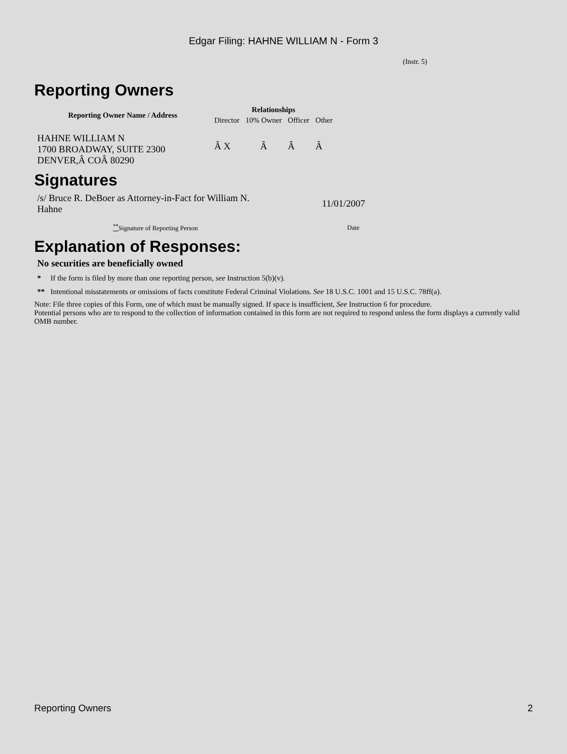Edgar Filing: HAHNE WILLIAM N - Form 3
(Instr. 5)
Reporting Owners
| Reporting Owner Name / Address | Relationships | | | |
| --- | --- | --- | --- | --- |
| | Director | 10% Owner | Officer | Other |
| HAHNE WILLIAM N 1700 BROADWAY, SUITE 2300 DENVER,Â COÂ 80290 | Â X | Â | Â | Â |
Signatures
| /s/ Bruce R. DeBoer as Attorney-in-Fact for William N. Hahne | 11/01/2007 |
| <sup>**</sup> Signature of Reporting Person | Date |
Explanation of Responses:
No securities are beneficially owned
* If the form is filed by more than one reporting person, see Instruction 5(b)(v).
** Intentional misstatements or omissions of facts constitute Federal Criminal Violations. See 18 U.S.C. 1001 and 15 U.S.C. 78ff(a).
Note: File three copies of this Form, one of which must be manually signed. If space is insufficient, See Instruction 6 for procedure.
Potential persons who are to respond to the collection of information contained in this form are not required to respond unless the form displays a currently valid OMB number.
Reporting Owners 2